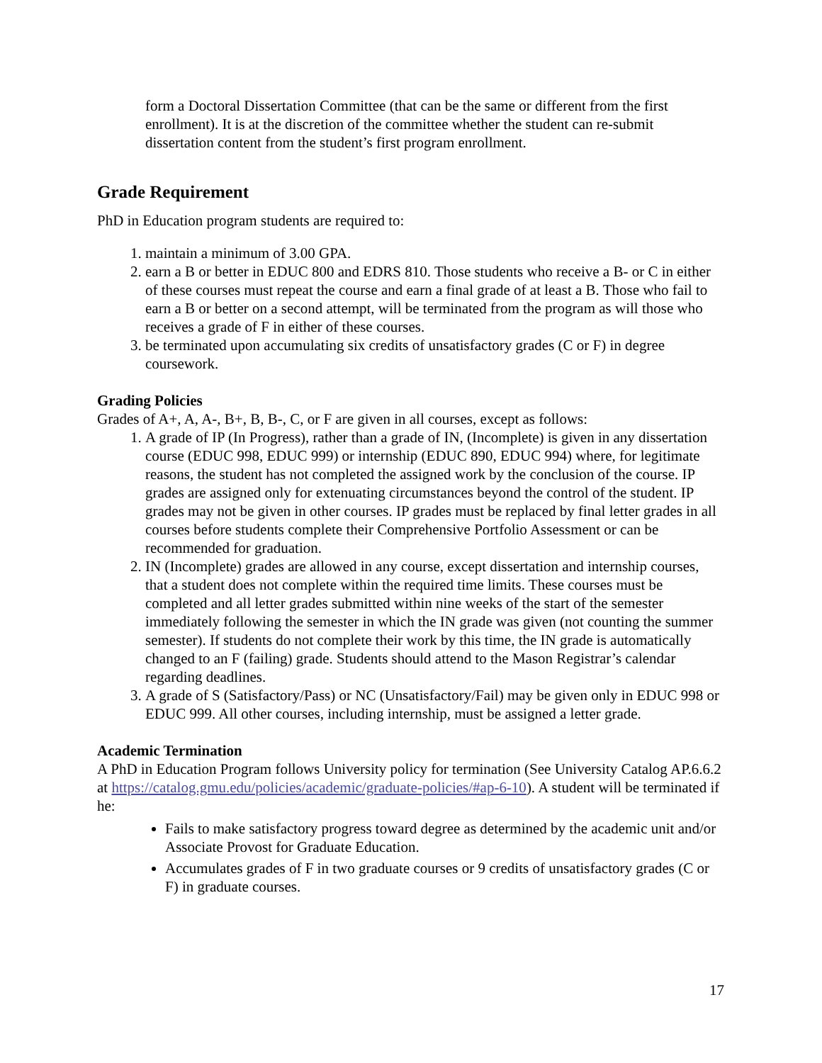form a Doctoral Dissertation Committee (that can be the same or different from the first enrollment). It is at the discretion of the committee whether the student can re-submit dissertation content from the student’s first program enrollment.
Grade Requirement
PhD in Education program students are required to:
1. maintain a minimum of 3.00 GPA.
2. earn a B or better in EDUC 800 and EDRS 810. Those students who receive a B- or C in either of these courses must repeat the course and earn a final grade of at least a B. Those who fail to earn a B or better on a second attempt, will be terminated from the program as will those who receives a grade of F in either of these courses.
3. be terminated upon accumulating six credits of unsatisfactory grades (C or F) in degree coursework.
Grading Policies
Grades of A+, A, A-, B+, B, B-, C, or F are given in all courses, except as follows:
1. A grade of IP (In Progress), rather than a grade of IN, (Incomplete) is given in any dissertation course (EDUC 998, EDUC 999) or internship (EDUC 890, EDUC 994) where, for legitimate reasons, the student has not completed the assigned work by the conclusion of the course. IP grades are assigned only for extenuating circumstances beyond the control of the student. IP grades may not be given in other courses. IP grades must be replaced by final letter grades in all courses before students complete their Comprehensive Portfolio Assessment or can be recommended for graduation.
2. IN (Incomplete) grades are allowed in any course, except dissertation and internship courses, that a student does not complete within the required time limits. These courses must be completed and all letter grades submitted within nine weeks of the start of the semester immediately following the semester in which the IN grade was given (not counting the summer semester). If students do not complete their work by this time, the IN grade is automatically changed to an F (failing) grade. Students should attend to the Mason Registrar’s calendar regarding deadlines.
3. A grade of S (Satisfactory/Pass) or NC (Unsatisfactory/Fail) may be given only in EDUC 998 or EDUC 999. All other courses, including internship, must be assigned a letter grade.
Academic Termination
A PhD in Education Program follows University policy for termination (See University Catalog AP.6.6.2 at https://catalog.gmu.edu/policies/academic/graduate-policies/#ap-6-10). A student will be terminated if he:
Fails to make satisfactory progress toward degree as determined by the academic unit and/or Associate Provost for Graduate Education.
Accumulates grades of F in two graduate courses or 9 credits of unsatisfactory grades (C or F) in graduate courses.
17